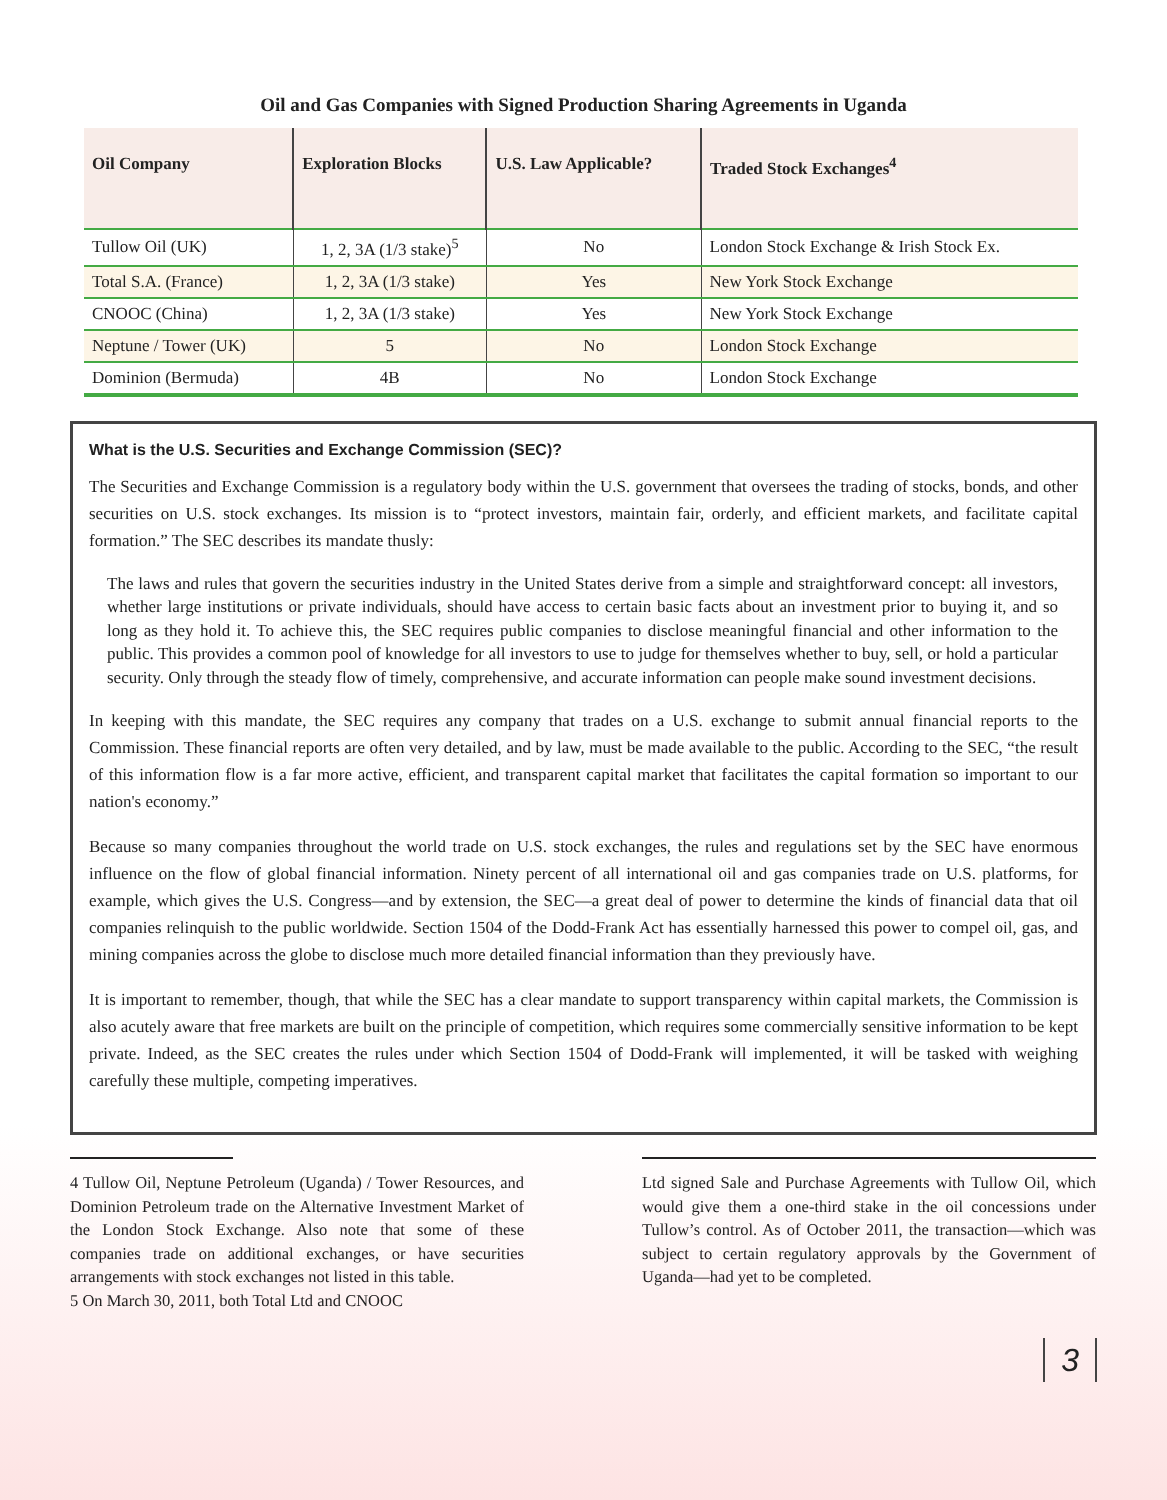Oil and Gas Companies with Signed Production Sharing Agreements in Uganda
| Oil Company | Exploration Blocks | U.S. Law Applicable? | Traded Stock Exchanges<sup>4</sup> |
| --- | --- | --- | --- |
| Tullow Oil (UK) | 1, 2, 3A (1/3 stake)<sup>5</sup> | No | London Stock Exchange & Irish Stock Ex. |
| Total S.A. (France) | 1, 2, 3A (1/3 stake) | Yes | New York Stock Exchange |
| CNOOC (China) | 1, 2, 3A (1/3 stake) | Yes | New York Stock Exchange |
| Neptune / Tower (UK) | 5 | No | London Stock Exchange |
| Dominion (Bermuda) | 4B | No | London Stock Exchange |
What is the U.S. Securities and Exchange Commission (SEC)?
The Securities and Exchange Commission is a regulatory body within the U.S. government that oversees the trading of stocks, bonds, and other securities on U.S. stock exchanges. Its mission is to “protect investors, maintain fair, orderly, and efficient markets, and facilitate capital formation.” The SEC describes its mandate thusly:
The laws and rules that govern the securities industry in the United States derive from a simple and straightforward concept: all investors, whether large institutions or private individuals, should have access to certain basic facts about an investment prior to buying it, and so long as they hold it. To achieve this, the SEC requires public companies to disclose meaningful financial and other information to the public. This provides a common pool of knowledge for all investors to use to judge for themselves whether to buy, sell, or hold a particular security. Only through the steady flow of timely, comprehensive, and accurate information can people make sound investment decisions.
In keeping with this mandate, the SEC requires any company that trades on a U.S. exchange to submit annual financial reports to the Commission. These financial reports are often very detailed, and by law, must be made available to the public. According to the SEC, “the result of this information flow is a far more active, efficient, and transparent capital market that facilitates the capital formation so important to our nation's economy.”
Because so many companies throughout the world trade on U.S. stock exchanges, the rules and regulations set by the SEC have enormous influence on the flow of global financial information. Ninety percent of all international oil and gas companies trade on U.S. platforms, for example, which gives the U.S. Congress—and by extension, the SEC—a great deal of power to determine the kinds of financial data that oil companies relinquish to the public worldwide. Section 1504 of the Dodd-Frank Act has essentially harnessed this power to compel oil, gas, and mining companies across the globe to disclose much more detailed financial information than they previously have.
It is important to remember, though, that while the SEC has a clear mandate to support transparency within capital markets, the Commission is also acutely aware that free markets are built on the principle of competition, which requires some commercially sensitive information to be kept private. Indeed, as the SEC creates the rules under which Section 1504 of Dodd-Frank will implemented, it will be tasked with weighing carefully these multiple, competing imperatives.
4 Tullow Oil, Neptune Petroleum (Uganda) / Tower Resources, and Dominion Petroleum trade on the Alternative Investment Market of the London Stock Exchange. Also note that some of these companies trade on additional exchanges, or have securities arrangements with stock exchanges not listed in this table.
5 On March 30, 2011, both Total Ltd and CNOOC
Ltd signed Sale and Purchase Agreements with Tullow Oil, which would give them a one-third stake in the oil concessions under Tullow’s control. As of October 2011, the transaction—which was subject to certain regulatory approvals by the Government of Uganda—had yet to be completed.
3